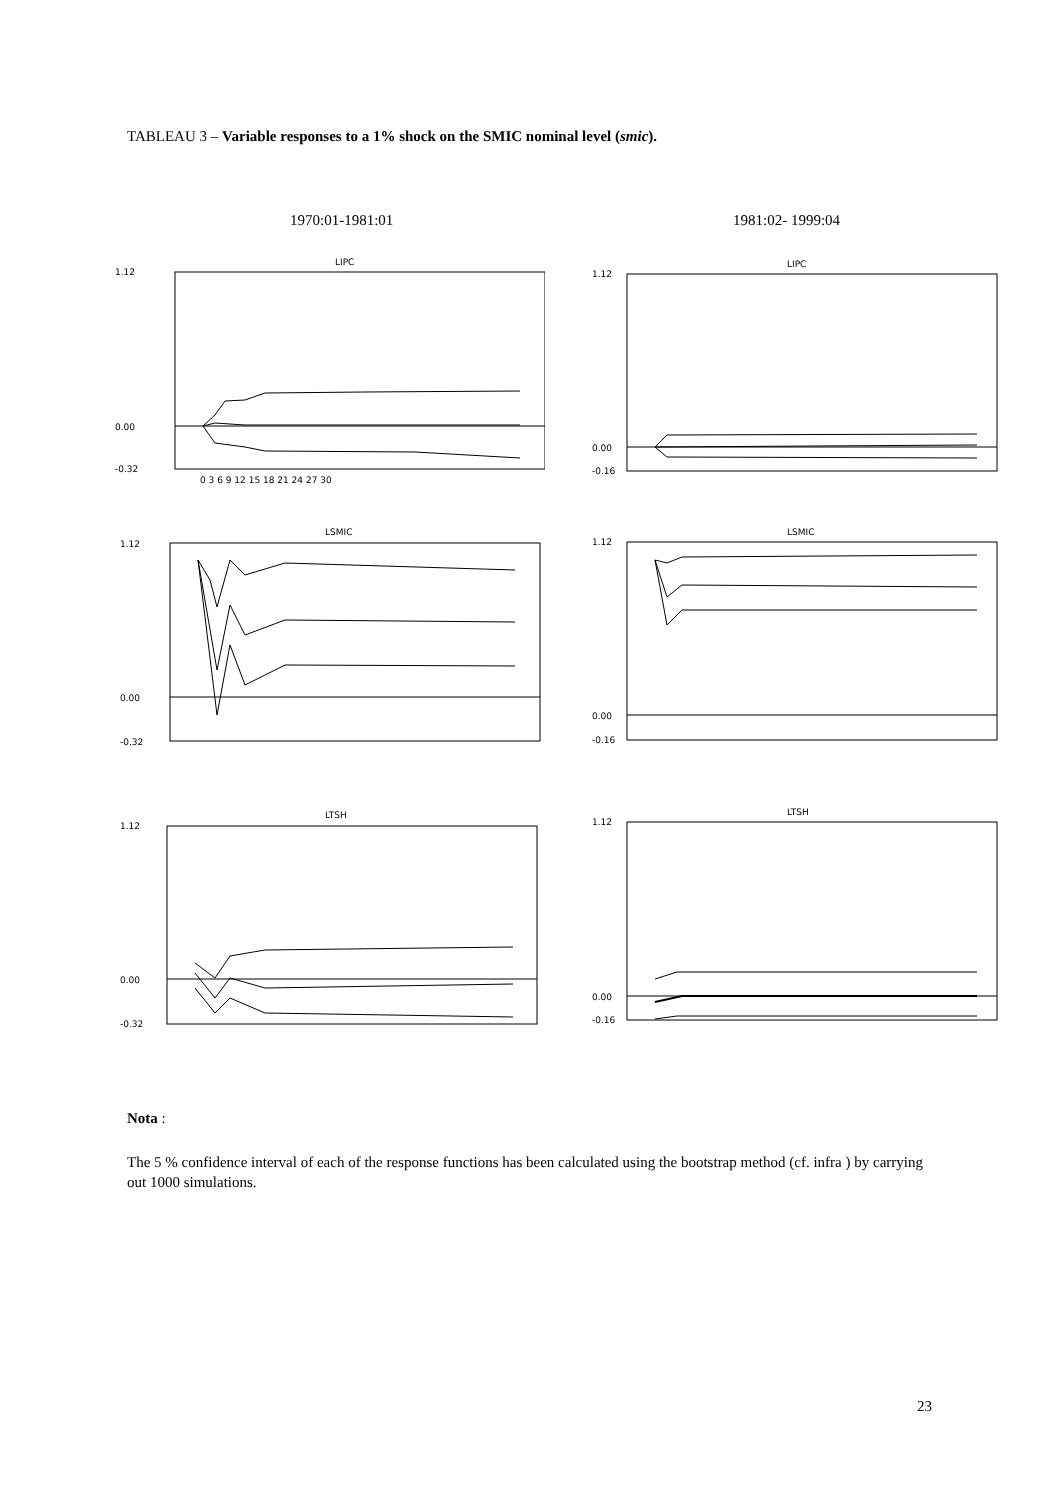TABLEAU 3 – Variable responses to a 1% shock on the SMIC nominal level (smic).
1970:01-1981:01 1981:02- 1999:04
LIPC
1.12
0.00
-0.32
0 3 6 9 12 15 18 21 24 27 30
LIPC
1.12
0.00
-0.16
LSMIC
1.12
0.00
-0.32
LSMIC
1.12
0.00
-0.16
LTSH
1.12
0.00
-0.32
LTSH
1.12
0.00
-0.16
Nota :
The 5 % confidence interval of each of the response functions has been calculated using the bootstrap method (cf. infra ) by carrying out 1000 simulations.
23